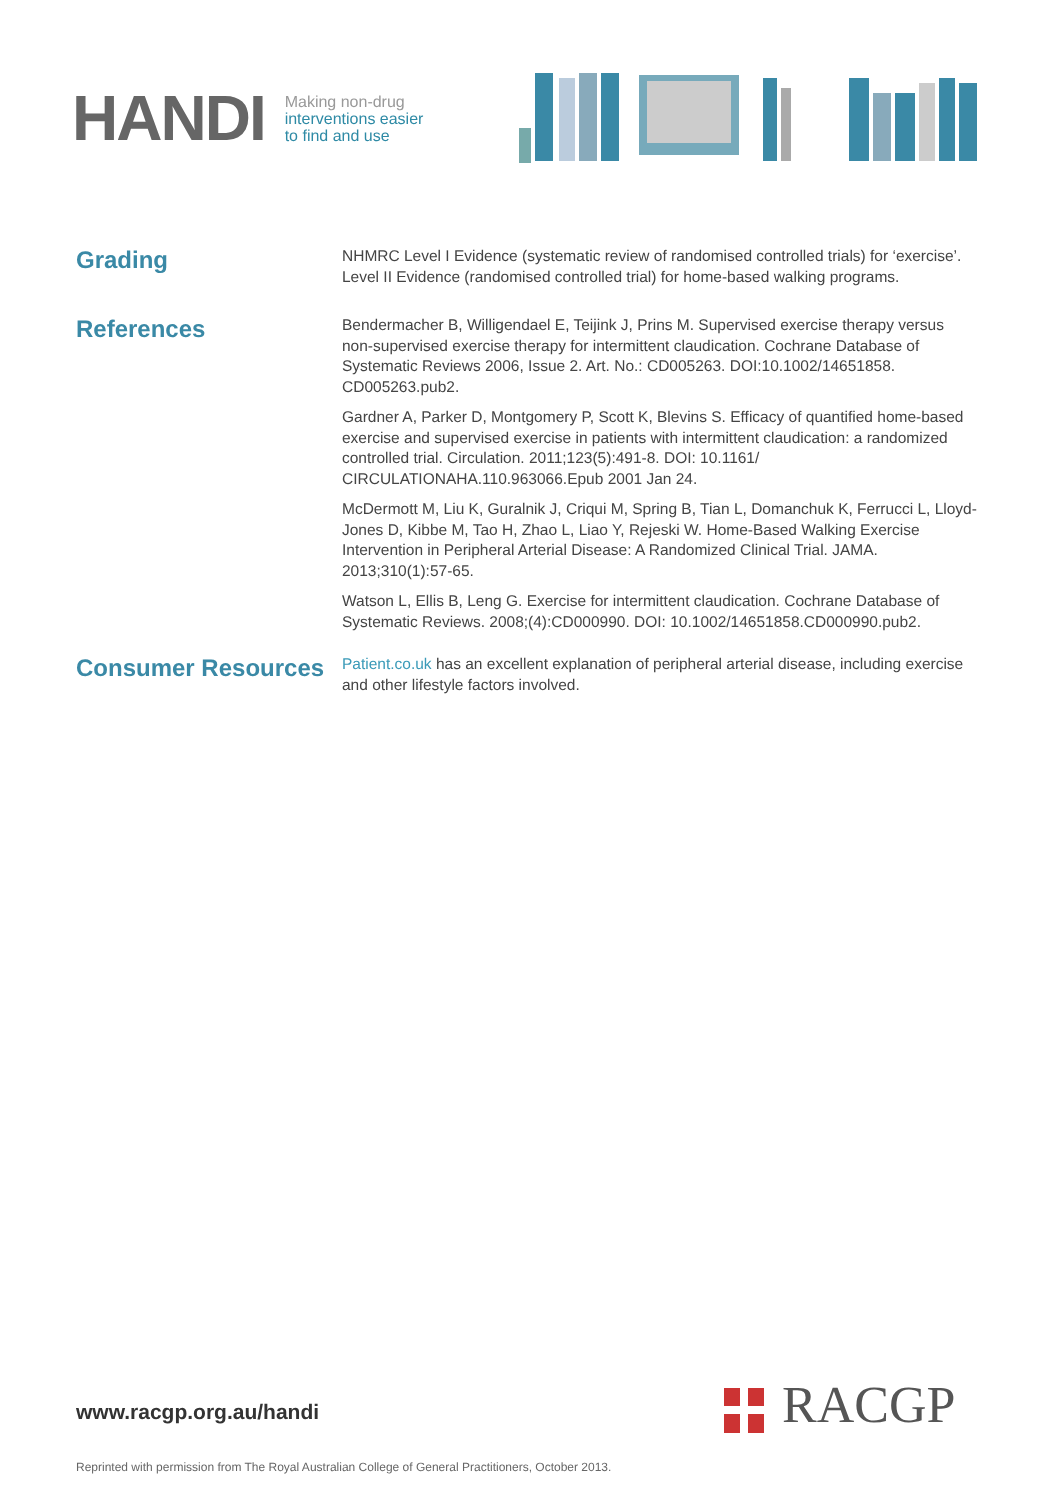HANDI
Making non-drug
interventions easier
to find and use
Grading
NHMRC Level I Evidence (systematic review of randomised controlled trials) for ‘exercise’. Level II Evidence (randomised controlled trial) for home-based walking programs.
References
Bendermacher B, Willigendael E, Teijink J, Prins M. Supervised exercise therapy versus non-supervised exercise therapy for intermittent claudication. Cochrane Database of Systematic Reviews 2006, Issue 2. Art. No.: CD005263. DOI:10.1002/14651858. CD005263.pub2.
Gardner A, Parker D, Montgomery P, Scott K, Blevins S. Efficacy of quantified home-based exercise and supervised exercise in patients with intermittent claudication: a randomized controlled trial. Circulation. 2011;123(5):491-8. DOI: 10.1161/ CIRCULATIONAHA.110.963066.Epub 2001 Jan 24.
McDermott M, Liu K, Guralnik J, Criqui M, Spring B, Tian L, Domanchuk K, Ferrucci L, Lloyd-Jones D, Kibbe M, Tao H, Zhao L, Liao Y, Rejeski W. Home-Based Walking Exercise Intervention in Peripheral Arterial Disease: A Randomized Clinical Trial. JAMA. 2013;310(1):57-65.
Watson L, Ellis B, Leng G. Exercise for intermittent claudication. Cochrane Database of Systematic Reviews. 2008;(4):CD000990. DOI: 10.1002/14651858.CD000990.pub2.
Consumer Resources
Patient.co.uk has an excellent explanation of peripheral arterial disease, including exercise and other lifestyle factors involved.
www.racgp.org.au/handi RACGP
Reprinted with permission from The Royal Australian College of General Practitioners, October 2013.